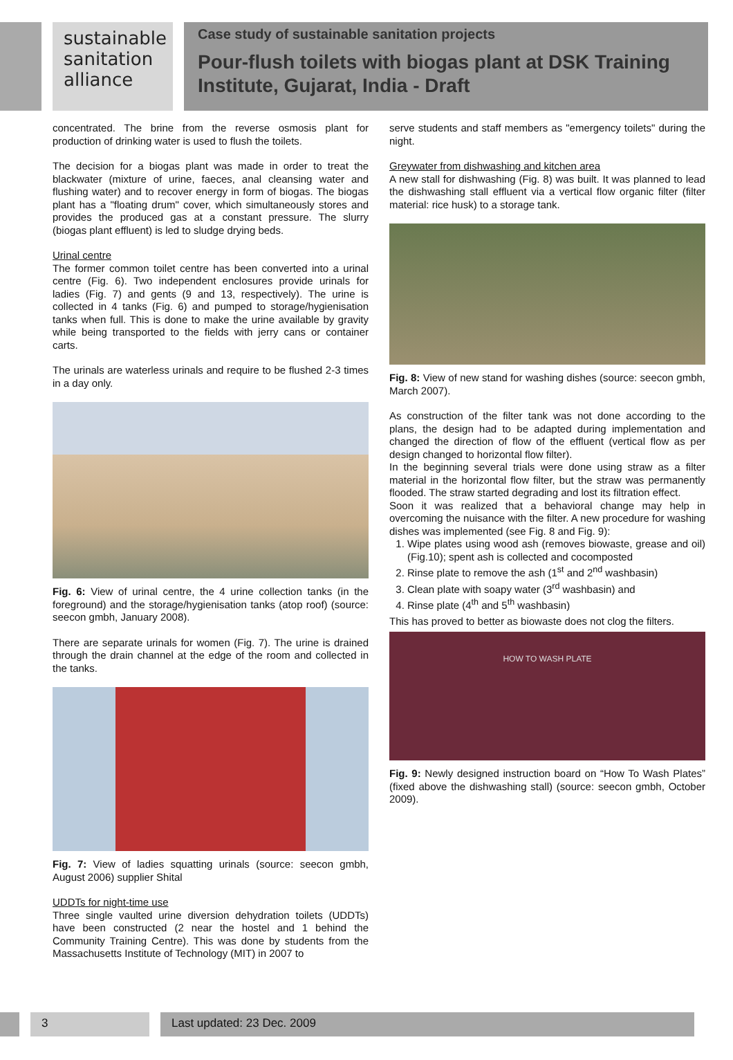sustainable sanitation alliance
Case study of sustainable sanitation projects
Pour-flush toilets with biogas plant at DSK Training Institute, Gujarat, India - Draft
concentrated. The brine from the reverse osmosis plant for production of drinking water is used to flush the toilets.
The decision for a biogas plant was made in order to treat the blackwater (mixture of urine, faeces, anal cleansing water and flushing water) and to recover energy in form of biogas. The biogas plant has a "floating drum" cover, which simultaneously stores and provides the produced gas at a constant pressure. The slurry (biogas plant effluent) is led to sludge drying beds.
Urinal centre
The former common toilet centre has been converted into a urinal centre (Fig. 6). Two independent enclosures provide urinals for ladies (Fig. 7) and gents (9 and 13, respectively). The urine is collected in 4 tanks (Fig. 6) and pumped to storage/hygienisation tanks when full. This is done to make the urine available by gravity while being transported to the fields with jerry cans or container carts.
The urinals are waterless urinals and require to be flushed 2-3 times in a day only.
Fig. 6: View of urinal centre, the 4 urine collection tanks (in the foreground) and the storage/hygienisation tanks (atop roof) (source: seecon gmbh, January 2008).
There are separate urinals for women (Fig. 7). The urine is drained through the drain channel at the edge of the room and collected in the tanks.
Fig. 7: View of ladies squatting urinals (source: seecon gmbh, August 2006) supplier Shital
UDDTs for night-time use
Three single vaulted urine diversion dehydration toilets (UDDTs) have been constructed (2 near the hostel and 1 behind the Community Training Centre). This was done by students from the Massachusetts Institute of Technology (MIT) in 2007 to
serve students and staff members as "emergency toilets" during the night.
Greywater from dishwashing and kitchen area
A new stall for dishwashing (Fig. 8) was built. It was planned to lead the dishwashing stall effluent via a vertical flow organic filter (filter material: rice husk) to a storage tank.
Fig. 8: View of new stand for washing dishes (source: seecon gmbh, March 2007).
As construction of the filter tank was not done according to the plans, the design had to be adapted during implementation and changed the direction of flow of the effluent (vertical flow as per design changed to horizontal flow filter).
In the beginning several trials were done using straw as a filter material in the horizontal flow filter, but the straw was permanently flooded. The straw started degrading and lost its filtration effect.
Soon it was realized that a behavioral change may help in overcoming the nuisance with the filter. A new procedure for washing dishes was implemented (see Fig. 8 and Fig. 9):
1. Wipe plates using wood ash (removes biowaste, grease and oil) (Fig.10); spent ash is collected and cocomposted
2. Rinse plate to remove the ash (1<sup>st</sup> and 2<sup>nd</sup> washbasin)
3. Clean plate with soapy water (3<sup>rd</sup> washbasin) and
4. Rinse plate (4<sup>th</sup> and 5<sup>th</sup> washbasin)
This has proved to better as biowaste does not clog the filters.
HOW TO WASH PLATE
Fig. 9: Newly designed instruction board on “How To Wash Plates” (fixed above the dishwashing stall) (source: seecon gmbh, October 2009).
3 Last updated: 23 Dec. 2009